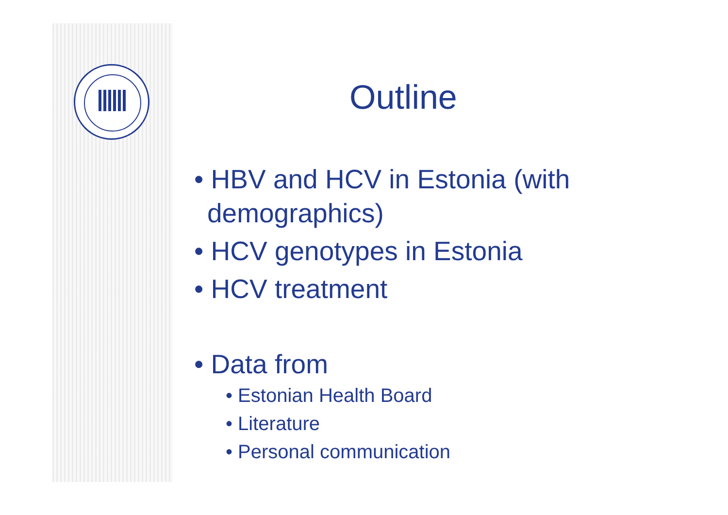Outline
• HBV and HCV in Estonia (with demographics)
• HCV genotypes in Estonia
• HCV treatment
• Data from
• Estonian Health Board
• Literature
• Personal communication